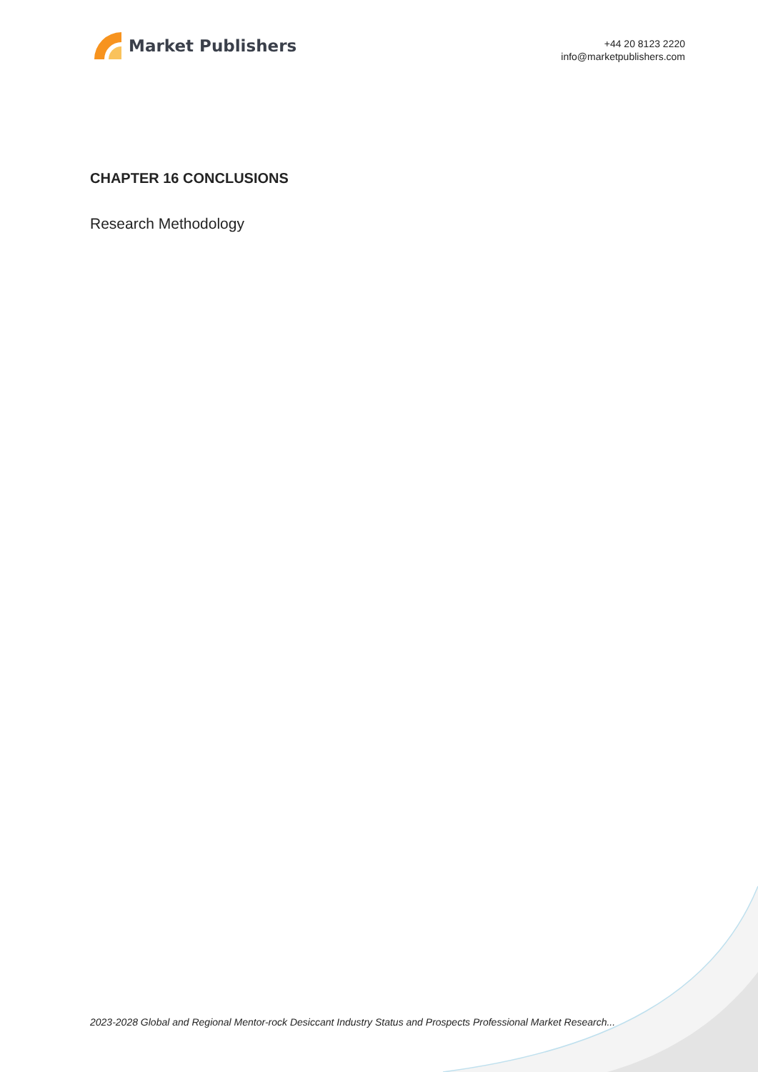Market Publishers
+44 20 8123 2220
info@marketpublishers.com
CHAPTER 16 CONCLUSIONS
Research Methodology
2023-2028 Global and Regional Mentor-rock Desiccant Industry Status and Prospects Professional Market Research...